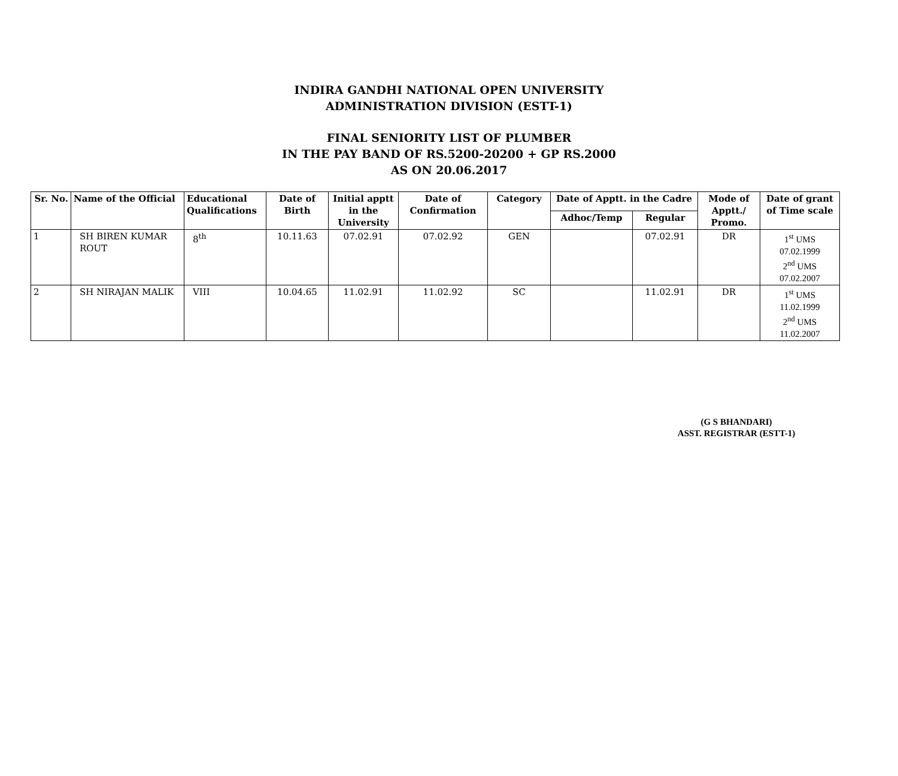INDIRA GANDHI NATIONAL OPEN UNIVERSITY
ADMINISTRATION DIVISION (ESTT-1)
FINAL SENIORITY LIST OF PLUMBER
IN THE PAY BAND OF RS.5200-20200 + GP RS.2000
AS ON 20.06.2017
| Sr. No. | Name of the Official | Educational Qualifications | Date of Birth | Initial apptt in the University | Date of Confirmation | Category | Date of Apptt. in the Cadre | | Mode of Apptt./ Promo. | Date of grant of Time scale |
| --- | --- | --- | --- | --- | --- | --- | --- | --- | --- | --- |
| | | | | | | | Adhoc/Temp | Regular | | |
| 1 | SH BIREN KUMAR ROUT | 8<sup>th</sup> | 10.11.63 | 07.02.91 | 07.02.92 | GEN | | 07.02.91 | DR | 1<sup>st</sup> UMS 07.02.1999 2<sup>nd</sup> UMS 07.02.2007 |
| 2 | SH NIRAJAN MALIK | VIII | 10.04.65 | 11.02.91 | 11.02.92 | SC | | 11.02.91 | DR | 1<sup>st</sup> UMS 11.02.1999 2<sup>nd</sup> UMS 11.02.2007 |
(G S BHANDARI)
ASST. REGISTRAR (ESTT-1)